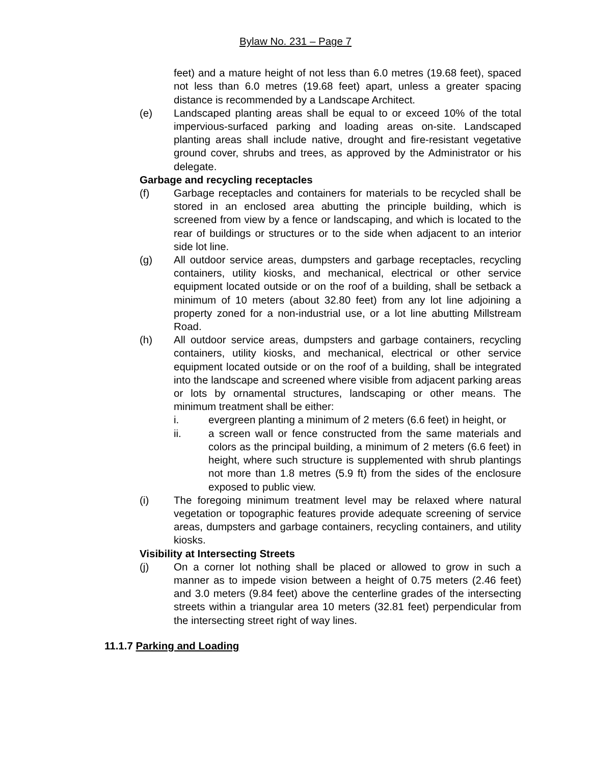Bylaw No. 231 – Page 7
feet) and a mature height of not less than 6.0 metres (19.68 feet), spaced not less than 6.0 metres (19.68 feet) apart, unless a greater spacing distance is recommended by a Landscape Architect.
(e) Landscaped planting areas shall be equal to or exceed 10% of the total impervious-surfaced parking and loading areas on-site. Landscaped planting areas shall include native, drought and fire-resistant vegetative ground cover, shrubs and trees, as approved by the Administrator or his delegate.
Garbage and recycling receptacles
(f) Garbage receptacles and containers for materials to be recycled shall be stored in an enclosed area abutting the principle building, which is screened from view by a fence or landscaping, and which is located to the rear of buildings or structures or to the side when adjacent to an interior side lot line.
(g) All outdoor service areas, dumpsters and garbage receptacles, recycling containers, utility kiosks, and mechanical, electrical or other service equipment located outside or on the roof of a building, shall be setback a minimum of 10 meters (about 32.80 feet) from any lot line adjoining a property zoned for a non-industrial use, or a lot line abutting Millstream Road.
(h) All outdoor service areas, dumpsters and garbage containers, recycling containers, utility kiosks, and mechanical, electrical or other service equipment located outside or on the roof of a building, shall be integrated into the landscape and screened where visible from adjacent parking areas or lots by ornamental structures, landscaping or other means. The minimum treatment shall be either:
i. evergreen planting a minimum of 2 meters (6.6 feet) in height, or
ii. a screen wall or fence constructed from the same materials and colors as the principal building, a minimum of 2 meters (6.6 feet) in height, where such structure is supplemented with shrub plantings not more than 1.8 metres (5.9 ft) from the sides of the enclosure exposed to public view.
(i) The foregoing minimum treatment level may be relaxed where natural vegetation or topographic features provide adequate screening of service areas, dumpsters and garbage containers, recycling containers, and utility kiosks.
Visibility at Intersecting Streets
(j) On a corner lot nothing shall be placed or allowed to grow in such a manner as to impede vision between a height of 0.75 meters (2.46 feet) and 3.0 meters (9.84 feet) above the centerline grades of the intersecting streets within a triangular area 10 meters (32.81 feet) perpendicular from the intersecting street right of way lines.
11.1.7 Parking and Loading